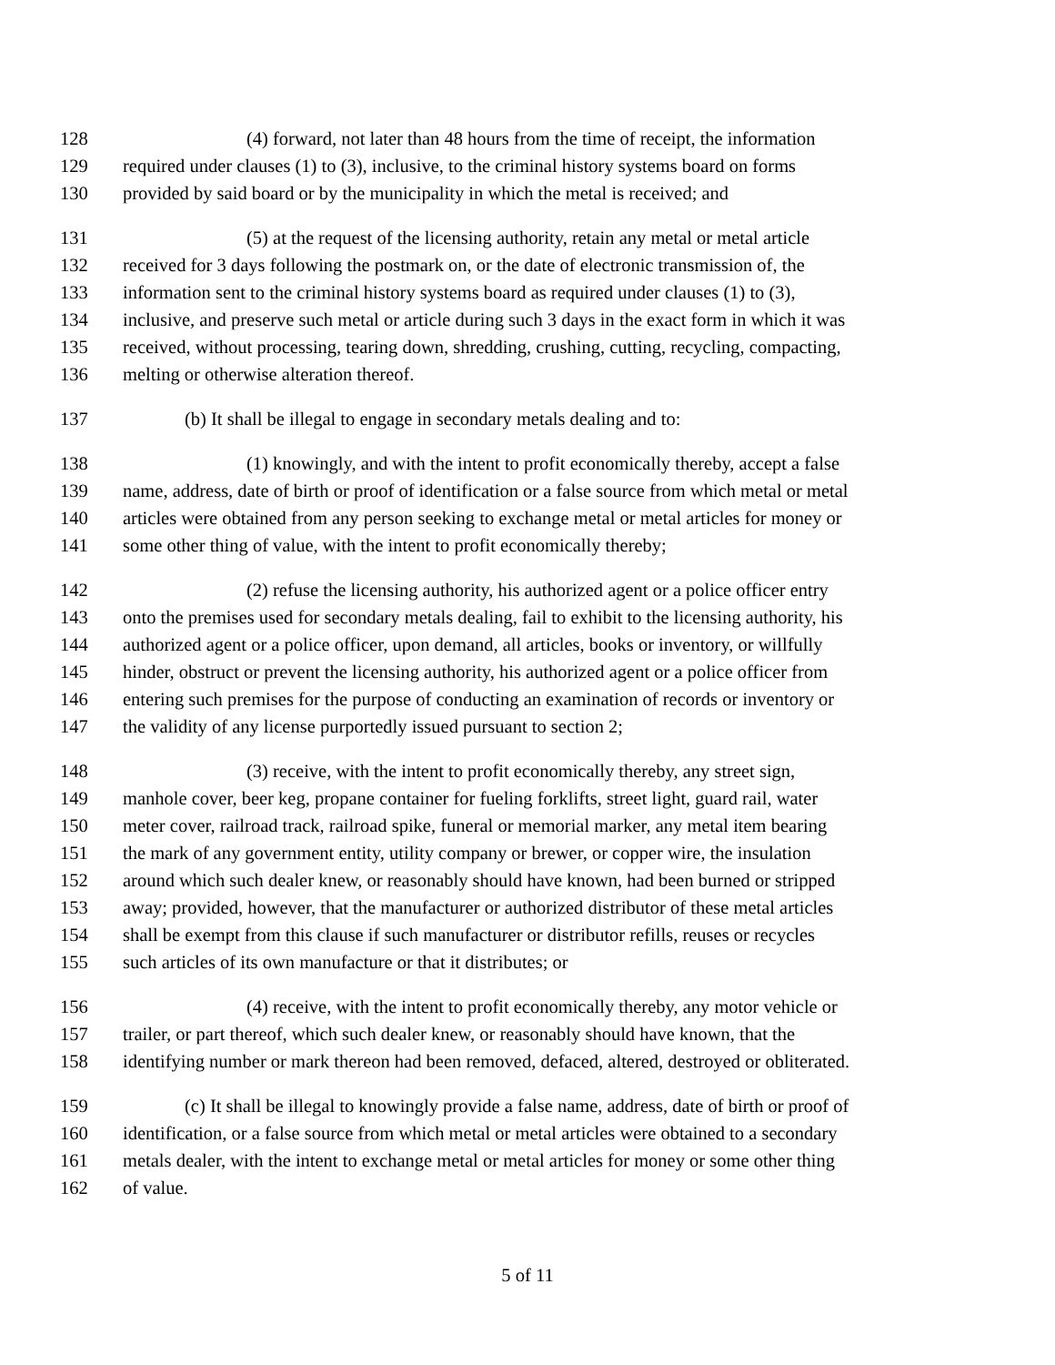128 (4) forward, not later than 48 hours from the time of receipt, the information
129 required under clauses (1) to (3), inclusive, to the criminal history systems board on forms
130 provided by said board or by the municipality in which the metal is received; and
131 (5) at the request of the licensing authority, retain any metal or metal article
132 received for 3 days following the postmark on, or the date of electronic transmission of, the
133 information sent to the criminal history systems board as required under clauses (1) to (3),
134 inclusive, and preserve such metal or article during such 3 days in the exact form in which it was
135 received, without processing, tearing down, shredding, crushing, cutting, recycling, compacting,
136 melting or otherwise alteration thereof.
137 (b) It shall be illegal to engage in secondary metals dealing and to:
138 (1) knowingly, and with the intent to profit economically thereby, accept a false
139 name, address, date of birth or proof of identification or a false source from which metal or metal
140 articles were obtained from any person seeking to exchange metal or metal articles for money or
141 some other thing of value, with the intent to profit economically thereby;
142 (2) refuse the licensing authority, his authorized agent or a police officer entry
143 onto the premises used for secondary metals dealing, fail to exhibit to the licensing authority, his
144 authorized agent or a police officer, upon demand, all articles, books or inventory, or willfully
145 hinder, obstruct or prevent the licensing authority, his authorized agent or a police officer from
146 entering such premises for the purpose of conducting an examination of records or inventory or
147 the validity of any license purportedly issued pursuant to section 2;
148 (3) receive, with the intent to profit economically thereby, any street sign,
149 manhole cover, beer keg, propane container for fueling forklifts, street light, guard rail, water
150 meter cover, railroad track, railroad spike, funeral or memorial marker, any metal item bearing
151 the mark of any government entity, utility company or brewer, or copper wire, the insulation
152 around which such dealer knew, or reasonably should have known, had been burned or stripped
153 away; provided, however, that the manufacturer or authorized distributor of these metal articles
154 shall be exempt from this clause if such manufacturer or distributor refills, reuses or recycles
155 such articles of its own manufacture or that it distributes; or
156 (4) receive, with the intent to profit economically thereby, any motor vehicle or
157 trailer, or part thereof, which such dealer knew, or reasonably should have known, that the
158 identifying number or mark thereon had been removed, defaced, altered, destroyed or obliterated.
159 (c) It shall be illegal to knowingly provide a false name, address, date of birth or proof of
160 identification, or a false source from which metal or metal articles were obtained to a secondary
161 metals dealer, with the intent to exchange metal or metal articles for money or some other thing
162 of value.
5 of 11